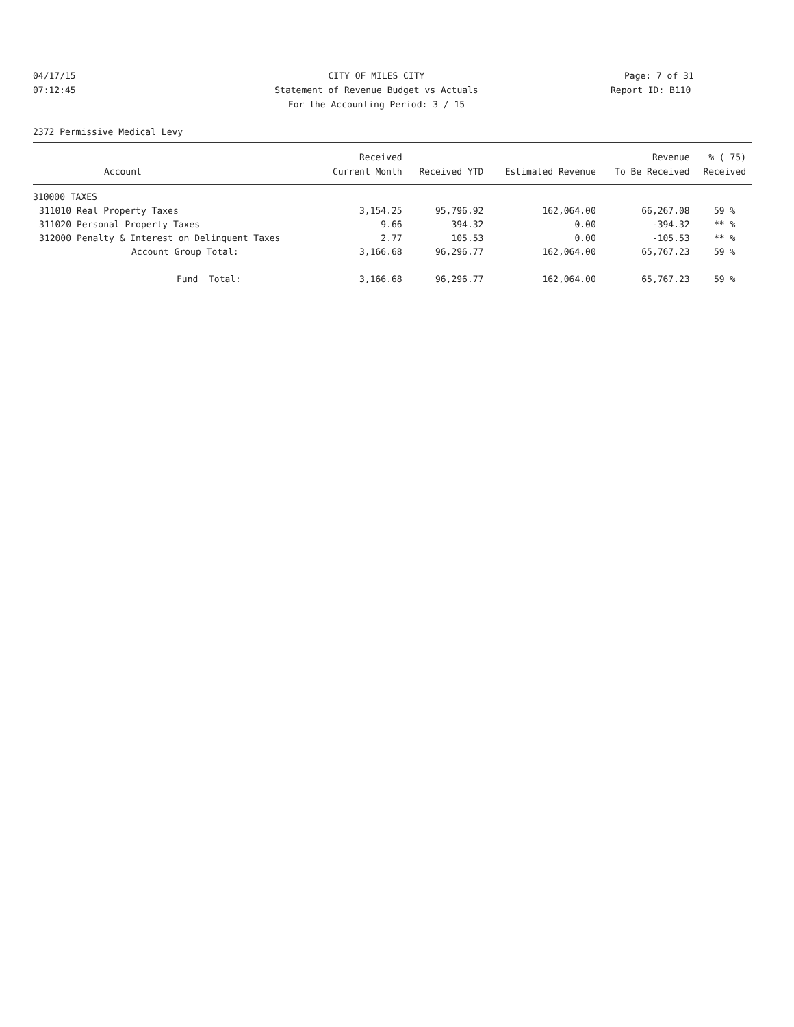04/17/15 CITY OF MILES CITY Page: 7 of 31
07:12:45 Statement of Revenue Budget vs Actuals Report ID: B110
For the Accounting Period: 3 / 15
2372 Permissive Medical Levy
| | | Received | | | Revenue | % ( 75) |
| --- | --- | --- | --- | --- | --- | --- |
| | Account | Current Month | Received YTD | Estimated Revenue | To Be Received | Received |
| 310000 TAXES | | | | | | |
| 311010 | Real Property Taxes | 3,154.25 | 95,796.92 | 162,064.00 | 66,267.08 | 59 % |
| 311020 | Personal Property Taxes | 9.66 | 394.32 | 0.00 | -394.32 | ** % |
| 312000 | Penalty & Interest on Delinquent Taxes | 2.77 | 105.53 | 0.00 | -105.53 | ** % |
| | Account Group Total: | 3,166.68 | 96,296.77 | 162,064.00 | 65,767.23 | 59 % |
| | Fund Total: | 3,166.68 | 96,296.77 | 162,064.00 | 65,767.23 | 59 % |